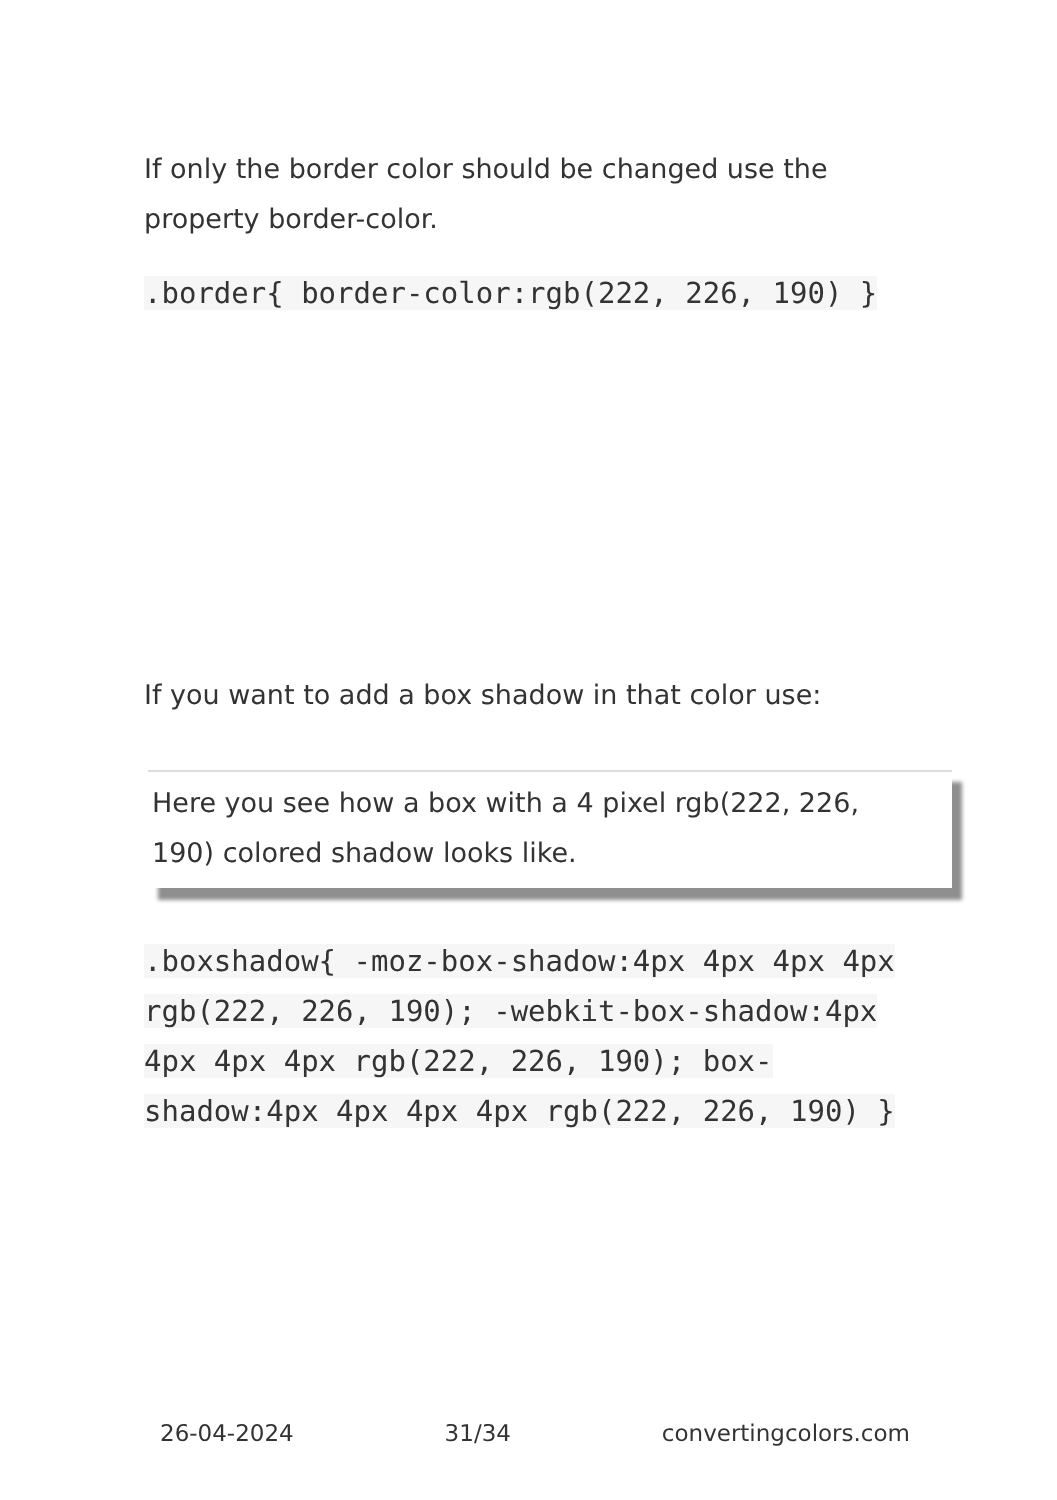If only the border color should be changed use the property border-color.
.border{ border-color:rgb(222, 226, 190) }
If you want to add a box shadow in that color use:
Here you see how a box with a 4 pixel rgb(222, 226, 190) colored shadow looks like.
.boxshadow{ -moz-box-shadow:4px 4px 4px 4px rgb(222, 226, 190); -webkit-box-shadow:4px 4px 4px 4px rgb(222, 226, 190); box-shadow:4px 4px 4px 4px rgb(222, 226, 190) }
26-04-2024 31/34 convertingcolors.com